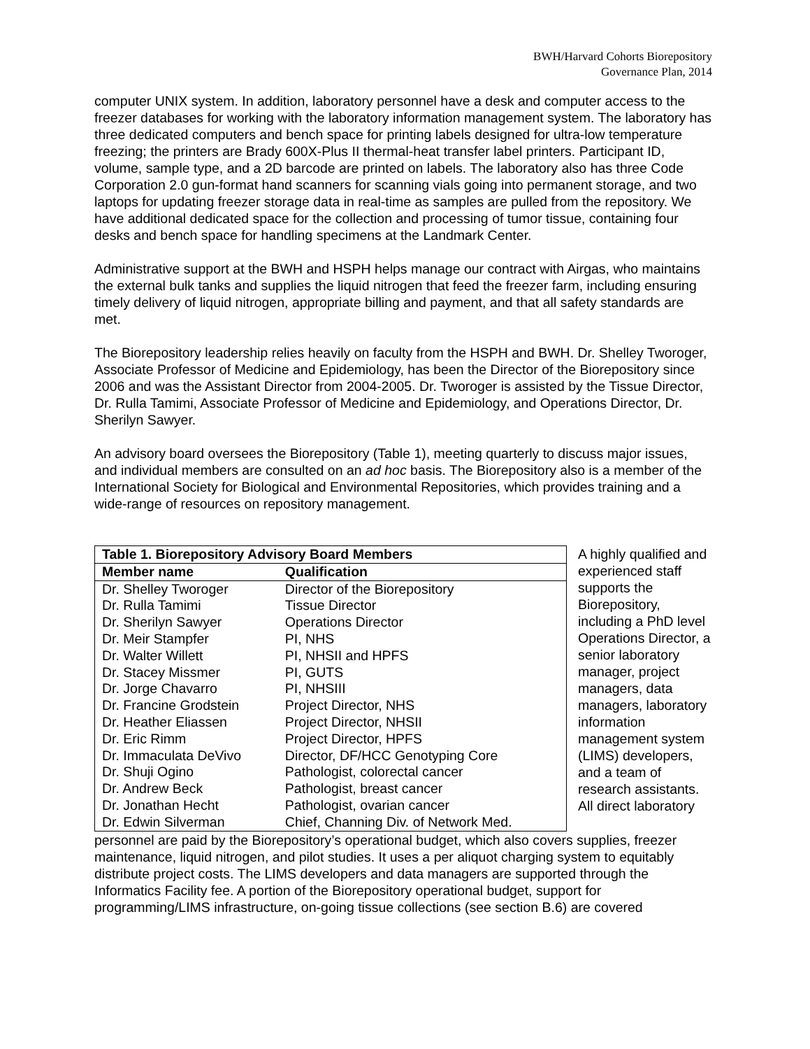BWH/Harvard Cohorts Biorepository
Governance Plan, 2014
computer UNIX system. In addition, laboratory personnel have a desk and computer access to the freezer databases for working with the laboratory information management system. The laboratory has three dedicated computers and bench space for printing labels designed for ultra-low temperature freezing; the printers are Brady 600X-Plus II thermal-heat transfer label printers. Participant ID, volume, sample type, and a 2D barcode are printed on labels. The laboratory also has three Code Corporation 2.0 gun-format hand scanners for scanning vials going into permanent storage, and two laptops for updating freezer storage data in real-time as samples are pulled from the repository. We have additional dedicated space for the collection and processing of tumor tissue, containing four desks and bench space for handling specimens at the Landmark Center.
Administrative support at the BWH and HSPH helps manage our contract with Airgas, who maintains the external bulk tanks and supplies the liquid nitrogen that feed the freezer farm, including ensuring timely delivery of liquid nitrogen, appropriate billing and payment, and that all safety standards are met.
The Biorepository leadership relies heavily on faculty from the HSPH and BWH. Dr. Shelley Tworoger, Associate Professor of Medicine and Epidemiology, has been the Director of the Biorepository since 2006 and was the Assistant Director from 2004-2005. Dr. Tworoger is assisted by the Tissue Director, Dr. Rulla Tamimi, Associate Professor of Medicine and Epidemiology, and Operations Director, Dr. Sherilyn Sawyer.
An advisory board oversees the Biorepository (Table 1), meeting quarterly to discuss major issues, and individual members are consulted on an ad hoc basis. The Biorepository also is a member of the International Society for Biological and Environmental Repositories, which provides training and a wide-range of resources on repository management.
| Table 1. Biorepository Advisory Board Members | |
| --- | --- |
| Member name | Qualification |
| Dr. Shelley Tworoger | Director of the Biorepository |
| Dr. Rulla Tamimi | Tissue Director |
| Dr. Sherilyn Sawyer | Operations Director |
| Dr. Meir Stampfer | PI, NHS |
| Dr. Walter Willett | PI, NHSII and HPFS |
| Dr. Stacey Missmer | PI, GUTS |
| Dr. Jorge Chavarro | PI, NHSIII |
| Dr. Francine Grodstein | Project Director, NHS |
| Dr. Heather Eliassen | Project Director, NHSII |
| Dr. Eric Rimm | Project Director, HPFS |
| Dr. Immaculata DeVivo | Director, DF/HCC Genotyping Core |
| Dr. Shuji Ogino | Pathologist, colorectal cancer |
| Dr. Andrew Beck | Pathologist, breast cancer |
| Dr. Jonathan Hecht | Pathologist, ovarian cancer |
| Dr. Edwin Silverman | Chief, Channing Div. of Network Med. |
A highly qualified and experienced staff supports the Biorepository, including a PhD level Operations Director, a senior laboratory manager, project managers, data managers, laboratory information management system (LIMS) developers, and a team of research assistants. All direct laboratory
personnel are paid by the Biorepository’s operational budget, which also covers supplies, freezer maintenance, liquid nitrogen, and pilot studies. It uses a per aliquot charging system to equitably distribute project costs. The LIMS developers and data managers are supported through the Informatics Facility fee. A portion of the Biorepository operational budget, support for programming/LIMS infrastructure, on-going tissue collections (see section B.6) are covered